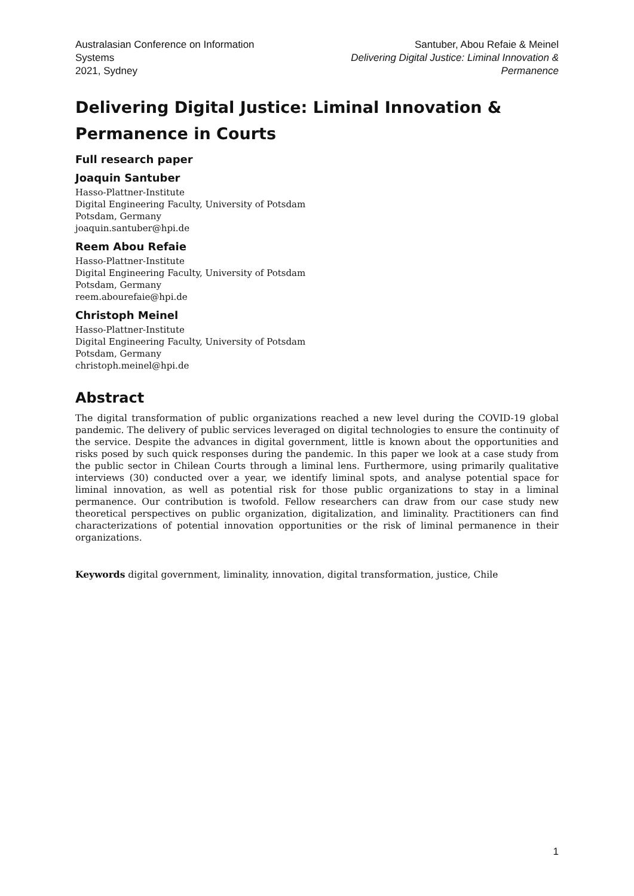Australasian Conference on Information Systems
2021, Sydney
Santuber, Abou Refaie & Meinel
Delivering Digital Justice: Liminal Innovation & Permanence
Delivering Digital Justice: Liminal Innovation & Permanence in Courts
Full research paper
Joaquin Santuber
Hasso-Plattner-Institute
Digital Engineering Faculty, University of Potsdam
Potsdam, Germany
joaquin.santuber@hpi.de
Reem Abou Refaie
Hasso-Plattner-Institute
Digital Engineering Faculty, University of Potsdam
Potsdam, Germany
reem.abourefaie@hpi.de
Christoph Meinel
Hasso-Plattner-Institute
Digital Engineering Faculty, University of Potsdam
Potsdam, Germany
christoph.meinel@hpi.de
Abstract
The digital transformation of public organizations reached a new level during the COVID-19 global pandemic. The delivery of public services leveraged on digital technologies to ensure the continuity of the service. Despite the advances in digital government, little is known about the opportunities and risks posed by such quick responses during the pandemic. In this paper we look at a case study from the public sector in Chilean Courts through a liminal lens. Furthermore, using primarily qualitative interviews (30) conducted over a year, we identify liminal spots, and analyse potential space for liminal innovation, as well as potential risk for those public organizations to stay in a liminal permanence. Our contribution is twofold. Fellow researchers can draw from our case study new theoretical perspectives on public organization, digitalization, and liminality. Practitioners can find characterizations of potential innovation opportunities or the risk of liminal permanence in their organizations.
Keywords digital government, liminality, innovation, digital transformation, justice, Chile
1